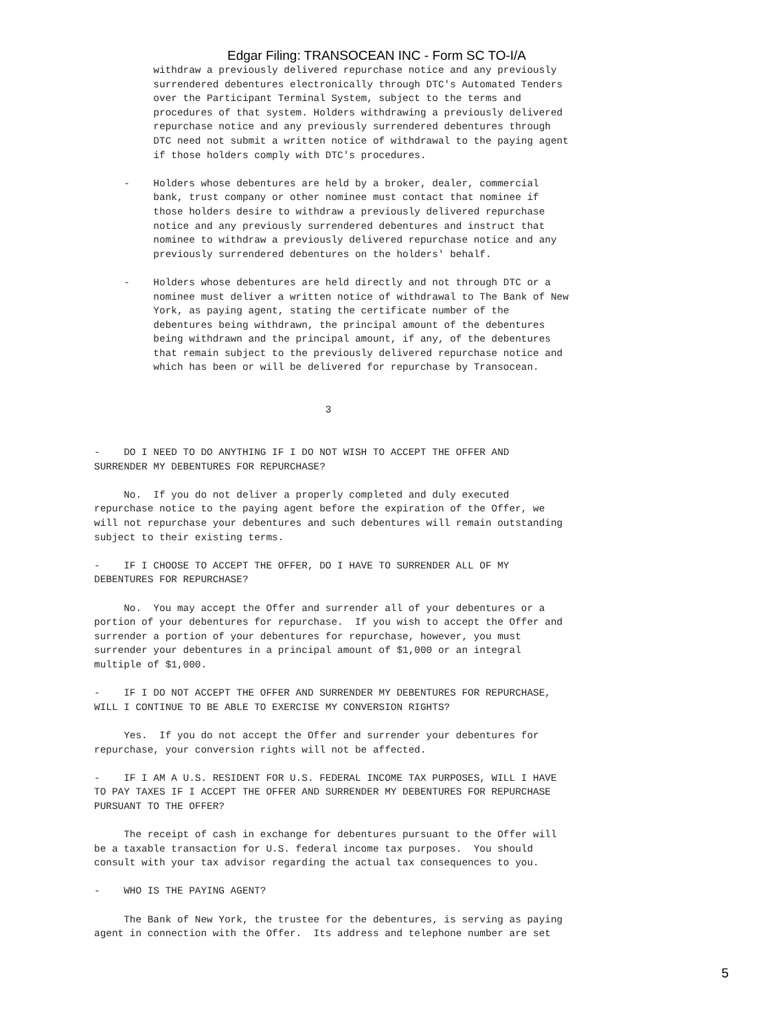Edgar Filing: TRANSOCEAN INC - Form SC TO-I/A
          withdraw a previously delivered repurchase notice and any previously
          surrendered debentures electronically through DTC's Automated Tenders
          over the Participant Terminal System, subject to the terms and
          procedures of that system. Holders withdrawing a previously delivered
          repurchase notice and any previously surrendered debentures through
          DTC need not submit a written notice of withdrawal to the paying agent
          if those holders comply with DTC's procedures.

     -    Holders whose debentures are held by a broker, dealer, commercial
          bank, trust company or other nominee must contact that nominee if
          those holders desire to withdraw a previously delivered repurchase
          notice and any previously surrendered debentures and instruct that
          nominee to withdraw a previously delivered repurchase notice and any
          previously surrendered debentures on the holders' behalf.

     -    Holders whose debentures are held directly and not through DTC or a
          nominee must deliver a written notice of withdrawal to The Bank of New
          York, as paying agent, stating the certificate number of the
          debentures being withdrawn, the principal amount of the debentures
          being withdrawn and the principal amount, if any, of the debentures
          that remain subject to the previously delivered repurchase notice and
          which has been or will be delivered for repurchase by Transocean.


                                       3


-    DO I NEED TO DO ANYTHING IF I DO NOT WISH TO ACCEPT THE OFFER AND
SURRENDER MY DEBENTURES FOR REPURCHASE?

     No.  If you do not deliver a properly completed and duly executed
repurchase notice to the paying agent before the expiration of the Offer, we
will not repurchase your debentures and such debentures will remain outstanding
subject to their existing terms.

-    IF I CHOOSE TO ACCEPT THE OFFER, DO I HAVE TO SURRENDER ALL OF MY
DEBENTURES FOR REPURCHASE?

     No.  You may accept the Offer and surrender all of your debentures or a
portion of your debentures for repurchase.  If you wish to accept the Offer and
surrender a portion of your debentures for repurchase, however, you must
surrender your debentures in a principal amount of $1,000 or an integral
multiple of $1,000.

-    IF I DO NOT ACCEPT THE OFFER AND SURRENDER MY DEBENTURES FOR REPURCHASE,
WILL I CONTINUE TO BE ABLE TO EXERCISE MY CONVERSION RIGHTS?

     Yes.  If you do not accept the Offer and surrender your debentures for
repurchase, your conversion rights will not be affected.

-    IF I AM A U.S. RESIDENT FOR U.S. FEDERAL INCOME TAX PURPOSES, WILL I HAVE
TO PAY TAXES IF I ACCEPT THE OFFER AND SURRENDER MY DEBENTURES FOR REPURCHASE
PURSUANT TO THE OFFER?

     The receipt of cash in exchange for debentures pursuant to the Offer will
be a taxable transaction for U.S. federal income tax purposes.  You should
consult with your tax advisor regarding the actual tax consequences to you.

-    WHO IS THE PAYING AGENT?

     The Bank of New York, the trustee for the debentures, is serving as paying
agent in connection with the Offer.  Its address and telephone number are set
5